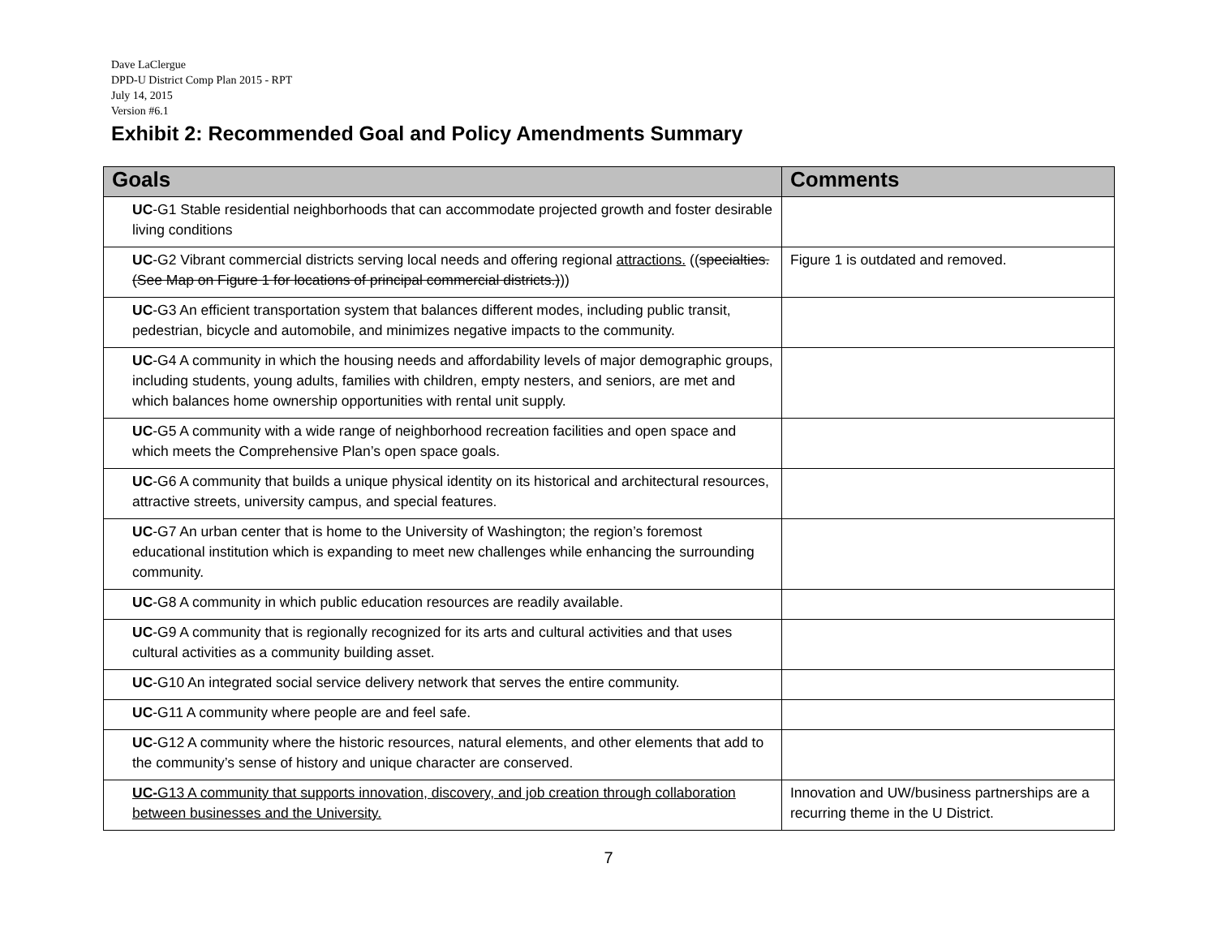Dave LaClergue
DPD-U District Comp Plan 2015 - RPT
July 14, 2015
Version #6.1
Exhibit 2: Recommended Goal and Policy Amendments Summary
| Goals | Comments |
| --- | --- |
| UC -G1 Stable residential neighborhoods that can accommodate projected growth and foster desirable living conditions | |
| UC -G2 Vibrant commercial districts serving local needs and offering regional attractions. (( specialties. (See Map on Figure 1 for locations of principal commercial districts.) )) | Figure 1 is outdated and removed. |
| UC -G3 An efficient transportation system that balances different modes, including public transit, pedestrian, bicycle and automobile, and minimizes negative impacts to the community. | |
| UC -G4 A community in which the housing needs and affordability levels of major demographic groups, including students, young adults, families with children, empty nesters, and seniors, are met and which balances home ownership opportunities with rental unit supply. | |
| UC -G5 A community with a wide range of neighborhood recreation facilities and open space and which meets the Comprehensive Plan’s open space goals. | |
| UC -G6 A community that builds a unique physical identity on its historical and architectural resources, attractive streets, university campus, and special features. | |
| UC -G7 An urban center that is home to the University of Washington; the region’s foremost educational institution which is expanding to meet new challenges while enhancing the surrounding community. | |
| UC -G8 A community in which public education resources are readily available. | |
| UC -G9 A community that is regionally recognized for its arts and cultural activities and that uses cultural activities as a community building asset. | |
| UC -G10 An integrated social service delivery network that serves the entire community. | |
| UC -G11 A community where people are and feel safe. | |
| UC -G12 A community where the historic resources, natural elements, and other elements that add to the community’s sense of history and unique character are conserved. | |
| UC- G13 A community that supports innovation, discovery, and job creation through collaboration between businesses and the University. | Innovation and UW/business partnerships are a recurring theme in the U District. |
7